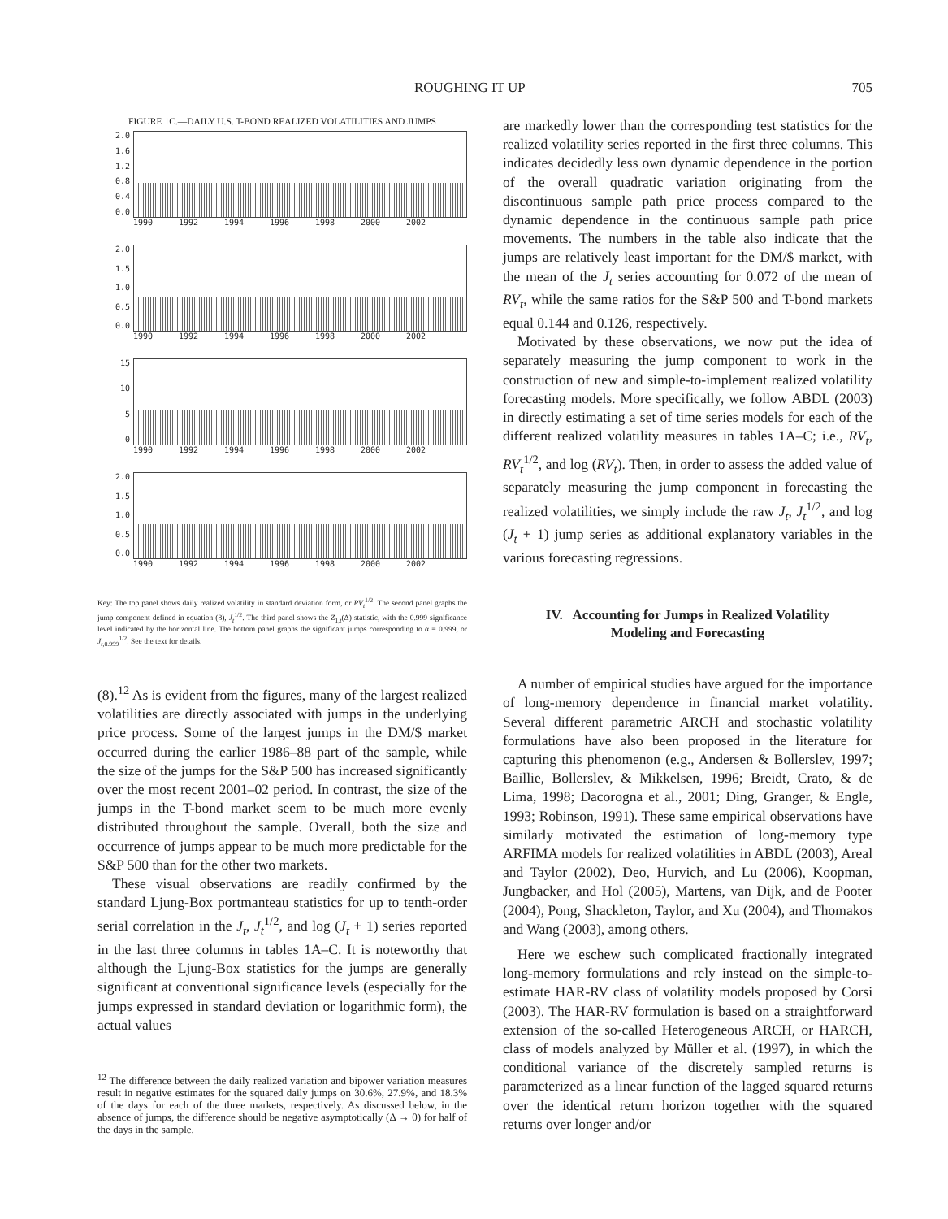ROUGHING IT UP 705
FIGURE 1C.—DAILY U.S. T-BOND REALIZED VOLATILITIES AND JUMPS
2.0
1.6
1.2
0.8
0.4
0.0
1990 1992 1994 1996 1998 2000 2002
2.0
1.5
1.0
0.5
0.0
1990 1992 1994 1996 1998 2000 2002
15
10
5
0
1990 1992 1994 1996 1998 2000 2002
2.0
1.5
1.0
0.5
0.0
1990 1992 1994 1996 1998 2000 2002
Key: The top panel shows daily realized volatility in standard deviation form, or RV<sub>t</sub><sup>1/2</sup>. The second panel graphs the jump component defined in equation (8), J<sub>t</sub><sup>1/2</sup>. The third panel shows the Z<sub>1,t</sub>(Δ) statistic, with the 0.999 significance level indicated by the horizontal line. The bottom panel graphs the significant jumps corresponding to α = 0.999, or J<sub>t,0.999</sub><sup>1/2</sup>. See the text for details.
(8).<sup>12</sup> As is evident from the figures, many of the largest realized volatilities are directly associated with jumps in the underlying price process. Some of the largest jumps in the DM/$ market occurred during the earlier 1986–88 part of the sample, while the size of the jumps for the S&P 500 has increased significantly over the most recent 2001–02 period. In contrast, the size of the jumps in the T-bond market seem to be much more evenly distributed throughout the sample. Overall, both the size and occurrence of jumps appear to be much more predictable for the S&P 500 than for the other two markets.
These visual observations are readily confirmed by the standard Ljung-Box portmanteau statistics for up to tenth-order serial correlation in the J<sub>t</sub>, J<sub>t</sub><sup>1/2</sup>, and log (J<sub>t</sub> + 1) series reported in the last three columns in tables 1A–C. It is noteworthy that although the Ljung-Box statistics for the jumps are generally significant at conventional significance levels (especially for the jumps expressed in standard deviation or logarithmic form), the actual values
<sup>12</sup> The difference between the daily realized variation and bipower variation measures result in negative estimates for the squared daily jumps on 30.6%, 27.9%, and 18.3% of the days for each of the three markets, respectively. As discussed below, in the absence of jumps, the difference should be negative asymptotically (Δ → 0) for half of the days in the sample.
are markedly lower than the corresponding test statistics for the realized volatility series reported in the first three columns. This indicates decidedly less own dynamic dependence in the portion of the overall quadratic variation originating from the discontinuous sample path price process compared to the dynamic dependence in the continuous sample path price movements. The numbers in the table also indicate that the jumps are relatively least important for the DM/$ market, with the mean of the J<sub>t</sub> series accounting for 0.072 of the mean of RV<sub>t</sub>, while the same ratios for the S&P 500 and T-bond markets equal 0.144 and 0.126, respectively.
Motivated by these observations, we now put the idea of separately measuring the jump component to work in the construction of new and simple-to-implement realized volatility forecasting models. More specifically, we follow ABDL (2003) in directly estimating a set of time series models for each of the different realized volatility measures in tables 1A–C; i.e., RV<sub>t</sub>, RV<sub>t</sub><sup>1/2</sup>, and log (RV<sub>t</sub>). Then, in order to assess the added value of separately measuring the jump component in forecasting the realized volatilities, we simply include the raw J<sub>t</sub>, J<sub>t</sub><sup>1/2</sup>, and log (J<sub>t</sub> + 1) jump series as additional explanatory variables in the various forecasting regressions.
IV. Accounting for Jumps in Realized Volatility
Modeling and Forecasting
A number of empirical studies have argued for the importance of long-memory dependence in financial market volatility. Several different parametric ARCH and stochastic volatility formulations have also been proposed in the literature for capturing this phenomenon (e.g., Andersen & Bollerslev, 1997; Baillie, Bollerslev, & Mikkelsen, 1996; Breidt, Crato, & de Lima, 1998; Dacorogna et al., 2001; Ding, Granger, & Engle, 1993; Robinson, 1991). These same empirical observations have similarly motivated the estimation of long-memory type ARFIMA models for realized volatilities in ABDL (2003), Areal and Taylor (2002), Deo, Hurvich, and Lu (2006), Koopman, Jungbacker, and Hol (2005), Martens, van Dijk, and de Pooter (2004), Pong, Shackleton, Taylor, and Xu (2004), and Thomakos and Wang (2003), among others.
Here we eschew such complicated fractionally integrated long-memory formulations and rely instead on the simple-to-estimate HAR-RV class of volatility models proposed by Corsi (2003). The HAR-RV formulation is based on a straightforward extension of the so-called Heterogeneous ARCH, or HARCH, class of models analyzed by Müller et al. (1997), in which the conditional variance of the discretely sampled returns is parameterized as a linear function of the lagged squared returns over the identical return horizon together with the squared returns over longer and/or